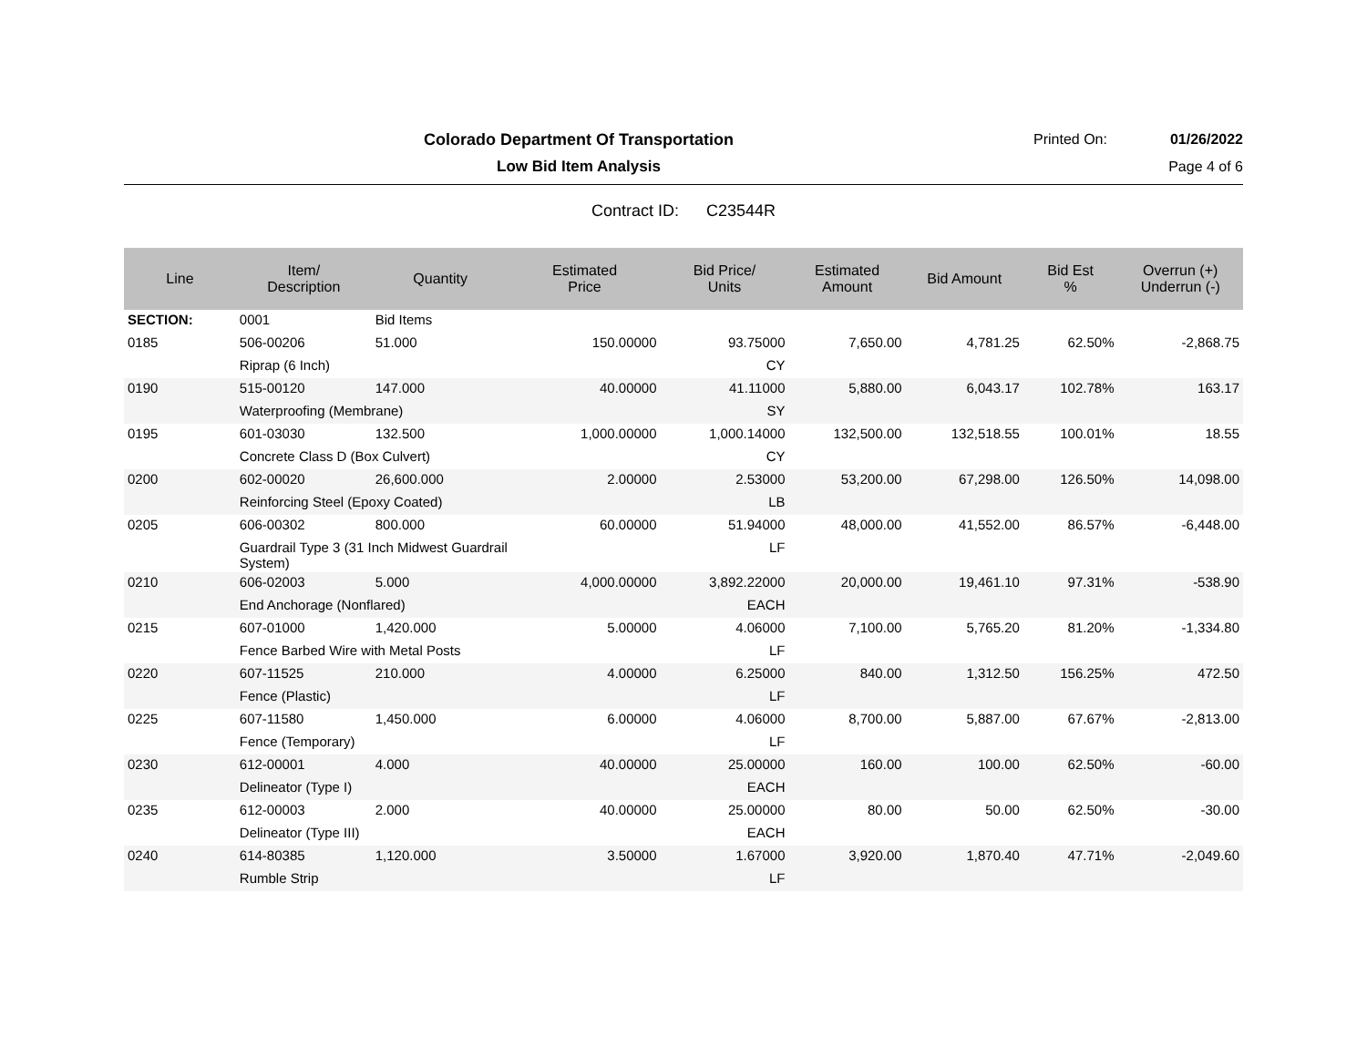Colorado Department Of Transportation
Printed On: 01/26/2022
Low Bid Item Analysis Page 4 of 6
Contract ID: C23544R
| Line | Item/ Description | Quantity | Estimated Price | Bid Price/ Units | Estimated Amount | Bid Amount | Bid Est % | Overrun (+) Underrun (-) |
| --- | --- | --- | --- | --- | --- | --- | --- | --- |
| SECTION: | 0001 | Bid Items | | | | | | |
| 0185 | 506-00206 | 51.000 | 150.00000 | 93.75000 | 7,650.00 | 4,781.25 | 62.50% | -2,868.75 |
| | Riprap (6 Inch) | | | CY | | | | |
| 0190 | 515-00120 | 147.000 | 40.00000 | 41.11000 | 5,880.00 | 6,043.17 | 102.78% | 163.17 |
| | Waterproofing (Membrane) | | | SY | | | | |
| 0195 | 601-03030 | 132.500 | 1,000.00000 | 1,000.14000 | 132,500.00 | 132,518.55 | 100.01% | 18.55 |
| | Concrete Class D (Box Culvert) | | | CY | | | | |
| 0200 | 602-00020 | 26,600.000 | 2.00000 | 2.53000 | 53,200.00 | 67,298.00 | 126.50% | 14,098.00 |
| | Reinforcing Steel (Epoxy Coated) | | | LB | | | | |
| 0205 | 606-00302 | 800.000 | 60.00000 | 51.94000 | 48,000.00 | 41,552.00 | 86.57% | -6,448.00 |
| | Guardrail Type 3 (31 Inch Midwest Guardrail System) | | | LF | | | | |
| 0210 | 606-02003 | 5.000 | 4,000.00000 | 3,892.22000 | 20,000.00 | 19,461.10 | 97.31% | -538.90 |
| | End Anchorage (Nonflared) | | | EACH | | | | |
| 0215 | 607-01000 | 1,420.000 | 5.00000 | 4.06000 | 7,100.00 | 5,765.20 | 81.20% | -1,334.80 |
| | Fence Barbed Wire with Metal Posts | | | LF | | | | |
| 0220 | 607-11525 | 210.000 | 4.00000 | 6.25000 | 840.00 | 1,312.50 | 156.25% | 472.50 |
| | Fence (Plastic) | | | LF | | | | |
| 0225 | 607-11580 | 1,450.000 | 6.00000 | 4.06000 | 8,700.00 | 5,887.00 | 67.67% | -2,813.00 |
| | Fence (Temporary) | | | LF | | | | |
| 0230 | 612-00001 | 4.000 | 40.00000 | 25.00000 | 160.00 | 100.00 | 62.50% | -60.00 |
| | Delineator (Type I) | | | EACH | | | | |
| 0235 | 612-00003 | 2.000 | 40.00000 | 25.00000 | 80.00 | 50.00 | 62.50% | -30.00 |
| | Delineator (Type III) | | | EACH | | | | |
| 0240 | 614-80385 | 1,120.000 | 3.50000 | 1.67000 | 3,920.00 | 1,870.40 | 47.71% | -2,049.60 |
| | Rumble Strip | | | LF | | | | |